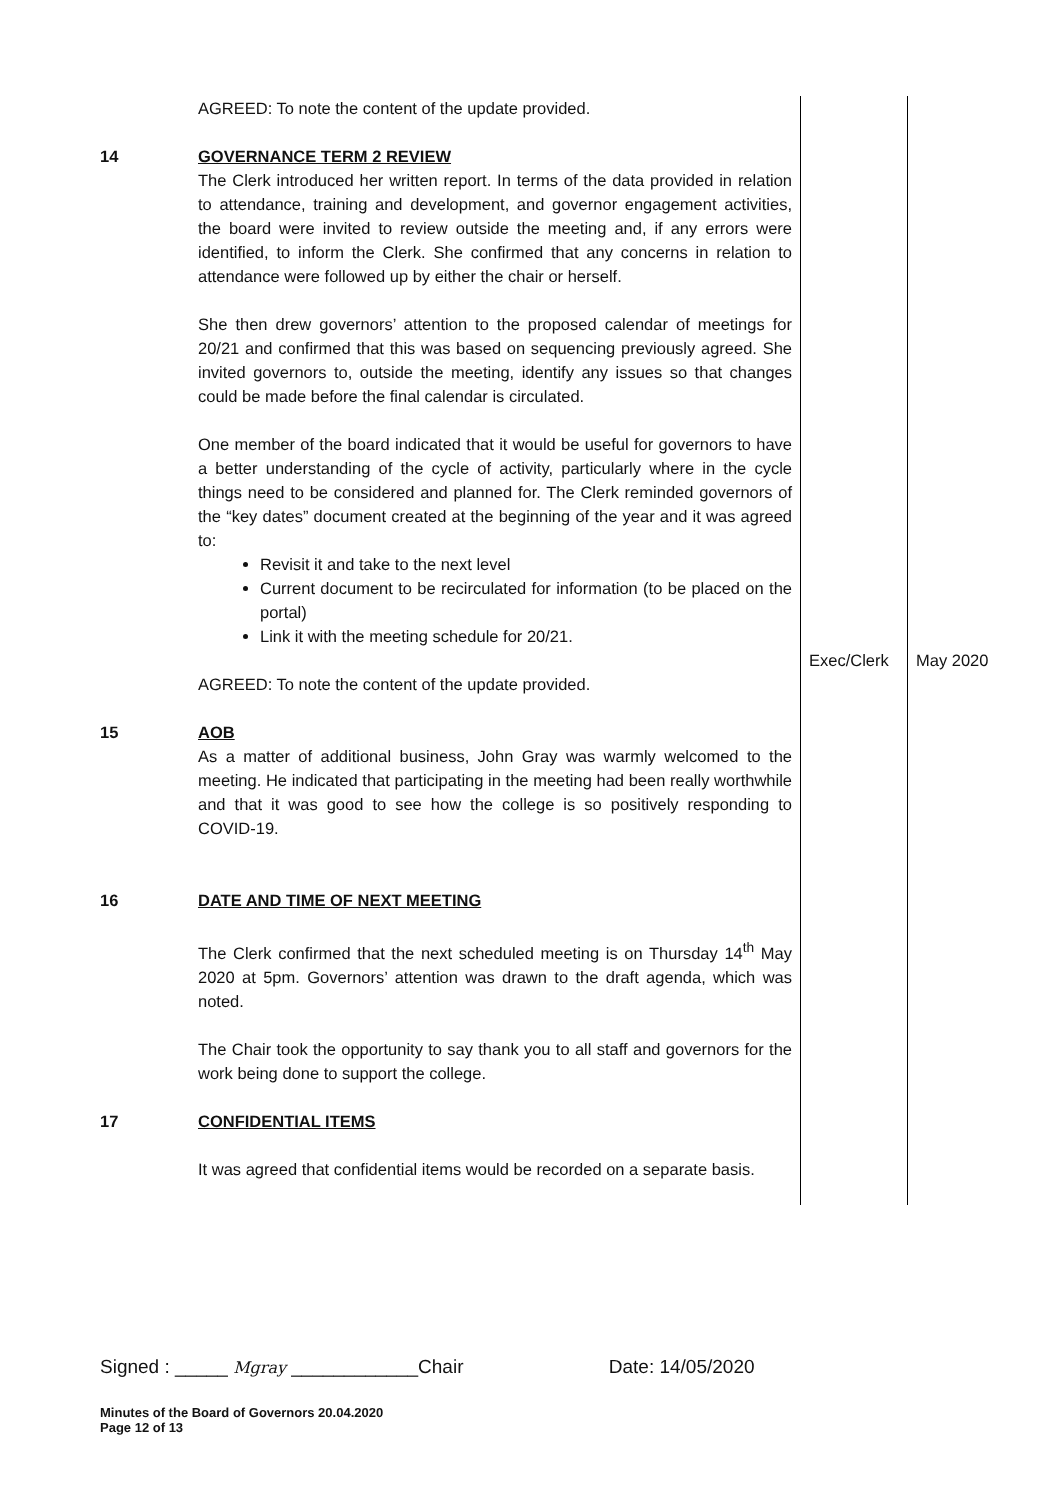| | AGREED: To note the content of the update provided. | | |
| 14 | GOVERNANCE TERM 2 REVIEW The Clerk introduced her written report. In terms of the data provided in relation to attendance, training and development, and governor engagement activities, the board were invited to review outside the meeting and, if any errors were identified, to inform the Clerk. She confirmed that any concerns in relation to attendance were followed up by either the chair or herself. She then drew governors’ attention to the proposed calendar of meetings for 20/21 and confirmed that this was based on sequencing previously agreed. She invited governors to, outside the meeting, identify any issues so that changes could be made before the final calendar is circulated. One member of the board indicated that it would be useful for governors to have a better understanding of the cycle of activity, particularly where in the cycle things need to be considered and planned for. The Clerk reminded governors of the “key dates” document created at the beginning of the year and it was agreed to: Revisit it and take to the next level Current document to be recirculated for information (to be placed on the portal) Link it with the meeting schedule for 20/21. AGREED: To note the content of the update provided. | Exec/Clerk | May 2020 |
| 15 | AOB As a matter of additional business, John Gray was warmly welcomed to the meeting. He indicated that participating in the meeting had been really worthwhile and that it was good to see how the college is so positively responding to COVID-19. | | |
| 16 | DATE AND TIME OF NEXT MEETING The Clerk confirmed that the next scheduled meeting is on Thursday 14<sup>th</sup> May 2020 at 5pm. Governors’ attention was drawn to the draft agenda, which was noted. The Chair took the opportunity to say thank you to all staff and governors for the work being done to support the college. | | |
| 17 | CONFIDENTIAL ITEMS It was agreed that confidential items would be recorded on a separate basis. | | |
Signed : _____ Mgray ____________Chair Date: 14/05/2020
Minutes of the Board of Governors 20.04.2020
Page 12 of 13